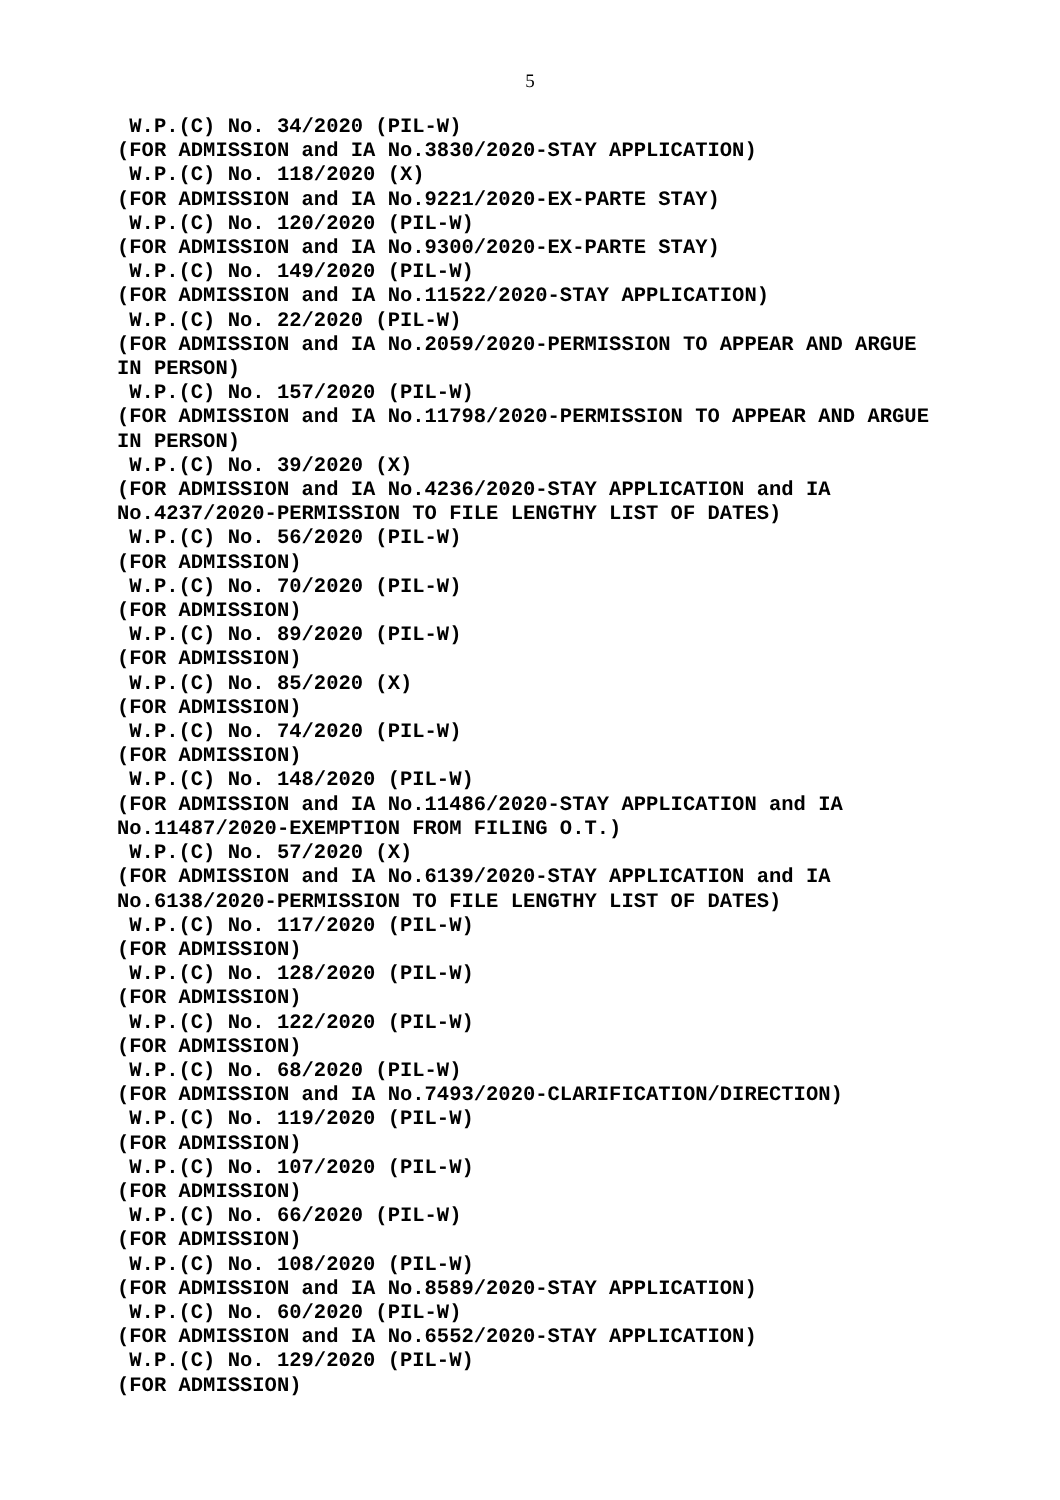5
W.P.(C) No. 34/2020 (PIL-W) (FOR ADMISSION and IA No.3830/2020-STAY APPLICATION) W.P.(C) No. 118/2020 (X) (FOR ADMISSION and IA No.9221/2020-EX-PARTE STAY) W.P.(C) No. 120/2020 (PIL-W) (FOR ADMISSION and IA No.9300/2020-EX-PARTE STAY) W.P.(C) No. 149/2020 (PIL-W) (FOR ADMISSION and IA No.11522/2020-STAY APPLICATION) W.P.(C) No. 22/2020 (PIL-W) (FOR ADMISSION and IA No.2059/2020-PERMISSION TO APPEAR AND ARGUE IN PERSON) W.P.(C) No. 157/2020 (PIL-W) (FOR ADMISSION and IA No.11798/2020-PERMISSION TO APPEAR AND ARGUE IN PERSON) W.P.(C) No. 39/2020 (X) (FOR ADMISSION and IA No.4236/2020-STAY APPLICATION and IA No.4237/2020-PERMISSION TO FILE LENGTHY LIST OF DATES) W.P.(C) No. 56/2020 (PIL-W) (FOR ADMISSION) W.P.(C) No. 70/2020 (PIL-W) (FOR ADMISSION) W.P.(C) No. 89/2020 (PIL-W) (FOR ADMISSION) W.P.(C) No. 85/2020 (X) (FOR ADMISSION) W.P.(C) No. 74/2020 (PIL-W) (FOR ADMISSION) W.P.(C) No. 148/2020 (PIL-W) (FOR ADMISSION and IA No.11486/2020-STAY APPLICATION and IA No.11487/2020-EXEMPTION FROM FILING O.T.) W.P.(C) No. 57/2020 (X) (FOR ADMISSION and IA No.6139/2020-STAY APPLICATION and IA No.6138/2020-PERMISSION TO FILE LENGTHY LIST OF DATES) W.P.(C) No. 117/2020 (PIL-W) (FOR ADMISSION) W.P.(C) No. 128/2020 (PIL-W) (FOR ADMISSION) W.P.(C) No. 122/2020 (PIL-W) (FOR ADMISSION) W.P.(C) No. 68/2020 (PIL-W) (FOR ADMISSION and IA No.7493/2020-CLARIFICATION/DIRECTION) W.P.(C) No. 119/2020 (PIL-W) (FOR ADMISSION) W.P.(C) No. 107/2020 (PIL-W) (FOR ADMISSION) W.P.(C) No. 66/2020 (PIL-W) (FOR ADMISSION) W.P.(C) No. 108/2020 (PIL-W) (FOR ADMISSION and IA No.8589/2020-STAY APPLICATION) W.P.(C) No. 60/2020 (PIL-W) (FOR ADMISSION and IA No.6552/2020-STAY APPLICATION) W.P.(C) No. 129/2020 (PIL-W) (FOR ADMISSION)